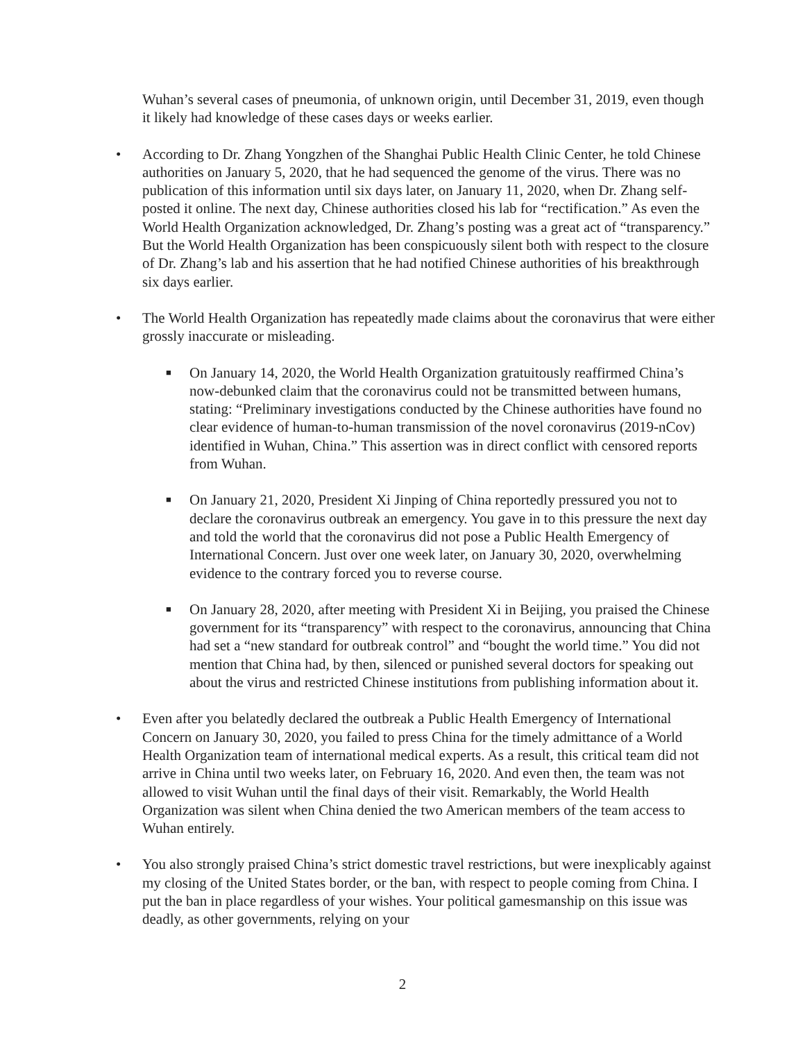Wuhan’s several cases of pneumonia, of unknown origin, until December 31, 2019, even though it likely had knowledge of these cases days or weeks earlier.
• According to Dr. Zhang Yongzhen of the Shanghai Public Health Clinic Center, he told Chinese authorities on January 5, 2020, that he had sequenced the genome of the virus. There was no publication of this information until six days later, on January 11, 2020, when Dr. Zhang self-posted it online. The next day, Chinese authorities closed his lab for “rectification.” As even the World Health Organization acknowledged, Dr. Zhang’s posting was a great act of “transparency.” But the World Health Organization has been conspicuously silent both with respect to the closure of Dr. Zhang’s lab and his assertion that he had notified Chinese authorities of his breakthrough six days earlier.
• The World Health Organization has repeatedly made claims about the coronavirus that were either grossly inaccurate or misleading.
■ On January 14, 2020, the World Health Organization gratuitously reaffirmed China’s now-debunked claim that the coronavirus could not be transmitted between humans, stating: “Preliminary investigations conducted by the Chinese authorities have found no clear evidence of human-to-human transmission of the novel coronavirus (2019-nCov) identified in Wuhan, China.” This assertion was in direct conflict with censored reports from Wuhan.
■ On January 21, 2020, President Xi Jinping of China reportedly pressured you not to declare the coronavirus outbreak an emergency. You gave in to this pressure the next day and told the world that the coronavirus did not pose a Public Health Emergency of International Concern. Just over one week later, on January 30, 2020, overwhelming evidence to the contrary forced you to reverse course.
■ On January 28, 2020, after meeting with President Xi in Beijing, you praised the Chinese government for its “transparency” with respect to the coronavirus, announcing that China had set a “new standard for outbreak control” and “bought the world time.” You did not mention that China had, by then, silenced or punished several doctors for speaking out about the virus and restricted Chinese institutions from publishing information about it.
• Even after you belatedly declared the outbreak a Public Health Emergency of International Concern on January 30, 2020, you failed to press China for the timely admittance of a World Health Organization team of international medical experts. As a result, this critical team did not arrive in China until two weeks later, on February 16, 2020. And even then, the team was not allowed to visit Wuhan until the final days of their visit. Remarkably, the World Health Organization was silent when China denied the two American members of the team access to Wuhan entirely.
• You also strongly praised China’s strict domestic travel restrictions, but were inexplicably against my closing of the United States border, or the ban, with respect to people coming from China. I put the ban in place regardless of your wishes. Your political gamesmanship on this issue was deadly, as other governments, relying on your
2